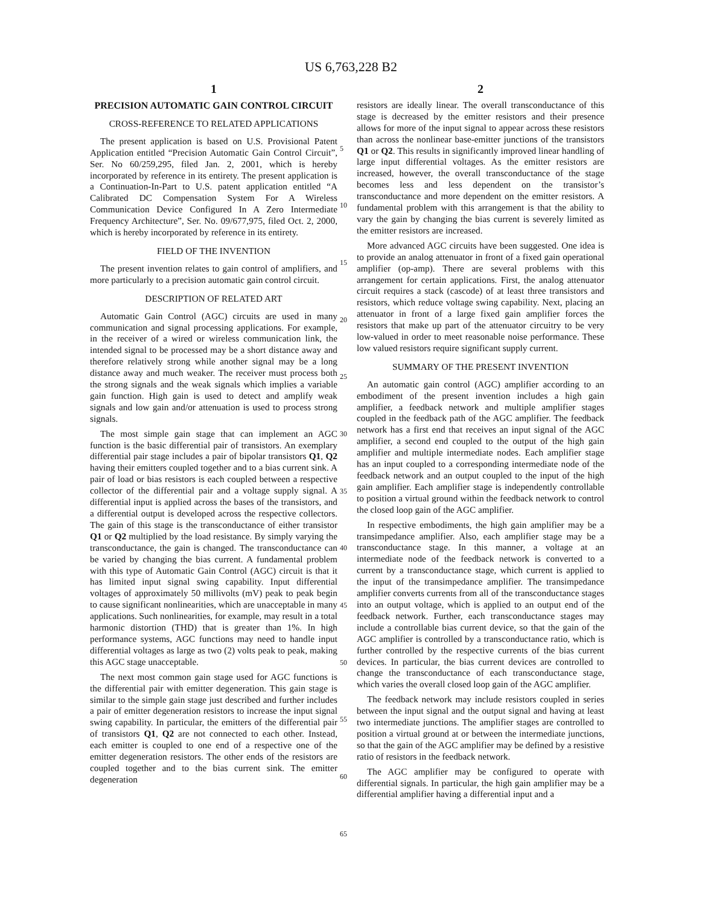US 6,763,228 B2
1
PRECISION AUTOMATIC GAIN CONTROL CIRCUIT
CROSS-REFERENCE TO RELATED APPLICATIONS
The present application is based on U.S. Provisional Patent Application entitled “Precision Automatic Gain Control Circuit”, Ser. No 60/259,295, filed Jan. 2, 2001, which is hereby incorporated by reference in its entirety. The present application is a Continuation-In-Part to U.S. patent application entitled “A Calibrated DC Compensation System For A Wireless Communication Device Configured In A Zero Intermediate Frequency Architecture”, Ser. No. 09/677,975, filed Oct. 2, 2000, which is hereby incorporated by reference in its entirety.
FIELD OF THE INVENTION
The present invention relates to gain control of amplifiers, and more particularly to a precision automatic gain control circuit.
DESCRIPTION OF RELATED ART
Automatic Gain Control (AGC) circuits are used in many communication and signal processing applications. For example, in the receiver of a wired or wireless communication link, the intended signal to be processed may be a short distance away and therefore relatively strong while another signal may be a long distance away and much weaker. The receiver must process both the strong signals and the weak signals which implies a variable gain function. High gain is used to detect and amplify weak signals and low gain and/or attenuation is used to process strong signals.
The most simple gain stage that can implement an AGC function is the basic differential pair of transistors. An exemplary differential pair stage includes a pair of bipolar transistors Q1, Q2 having their emitters coupled together and to a bias current sink. A pair of load or bias resistors is each coupled between a respective collector of the differential pair and a voltage supply signal. A differential input is applied across the bases of the transistors, and a differential output is developed across the respective collectors. The gain of this stage is the transconductance of either transistor Q1 or Q2 multiplied by the load resistance. By simply varying the transconductance, the gain is changed. The transconductance can be varied by changing the bias current. A fundamental problem with this type of Automatic Gain Control (AGC) circuit is that it has limited input signal swing capability. Input differential voltages of approximately 50 millivolts (mV) peak to peak begin to cause significant nonlinearities, which are unacceptable in many applications. Such nonlinearities, for example, may result in a total harmonic distortion (THD) that is greater than 1%. In high performance systems, AGC functions may need to handle input differential voltages as large as two (2) volts peak to peak, making this AGC stage unacceptable.
The next most common gain stage used for AGC functions is the differential pair with emitter degeneration. This gain stage is similar to the simple gain stage just described and further includes a pair of emitter degeneration resistors to increase the input signal swing capability. In particular, the emitters of the differential pair of transistors Q1, Q2 are not connected to each other. Instead, each emitter is coupled to one end of a respective one of the emitter degeneration resistors. The other ends of the resistors are coupled together and to the bias current sink. The emitter degeneration
2
resistors are ideally linear. The overall transconductance of this stage is decreased by the emitter resistors and their presence allows for more of the input signal to appear across these resistors than across the nonlinear base-emitter junctions of the transistors Q1 or Q2. This results in significantly improved linear handling of large input differential voltages. As the emitter resistors are increased, however, the overall transconductance of the stage becomes less and less dependent on the transistor’s transconductance and more dependent on the emitter resistors. A fundamental problem with this arrangement is that the ability to vary the gain by changing the bias current is severely limited as the emitter resistors are increased.
More advanced AGC circuits have been suggested. One idea is to provide an analog attenuator in front of a fixed gain operational amplifier (op-amp). There are several problems with this arrangement for certain applications. First, the analog attenuator circuit requires a stack (cascode) of at least three transistors and resistors, which reduce voltage swing capability. Next, placing an attenuator in front of a large fixed gain amplifier forces the resistors that make up part of the attenuator circuitry to be very low-valued in order to meet reasonable noise performance. These low valued resistors require significant supply current.
SUMMARY OF THE PRESENT INVENTION
An automatic gain control (AGC) amplifier according to an embodiment of the present invention includes a high gain amplifier, a feedback network and multiple amplifier stages coupled in the feedback path of the AGC amplifier. The feedback network has a first end that receives an input signal of the AGC amplifier, a second end coupled to the output of the high gain amplifier and multiple intermediate nodes. Each amplifier stage has an input coupled to a corresponding intermediate node of the feedback network and an output coupled to the input of the high gain amplifier. Each amplifier stage is independently controllable to position a virtual ground within the feedback network to control the closed loop gain of the AGC amplifier.
In respective embodiments, the high gain amplifier may be a transimpedance amplifier. Also, each amplifier stage may be a transconductance stage. In this manner, a voltage at an intermediate node of the feedback network is converted to a current by a transconductance stage, which current is applied to the input of the transimpedance amplifier. The transimpedance amplifier converts currents from all of the transconductance stages into an output voltage, which is applied to an output end of the feedback network. Further, each transconductance stages may include a controllable bias current device, so that the gain of the AGC amplifier is controlled by a transconductance ratio, which is further controlled by the respective currents of the bias current devices. In particular, the bias current devices are controlled to change the transconductance of each transconductance stage, which varies the overall closed loop gain of the AGC amplifier.
The feedback network may include resistors coupled in series between the input signal and the output signal and having at least two intermediate junctions. The amplifier stages are controlled to position a virtual ground at or between the intermediate junctions, so that the gain of the AGC amplifier may be defined by a resistive ratio of resistors in the feedback network.
The AGC amplifier may be configured to operate with differential signals. In particular, the high gain amplifier may be a differential amplifier having a differential input and a
5
10
15
20
25
30
35
40
45
50
55
60
65